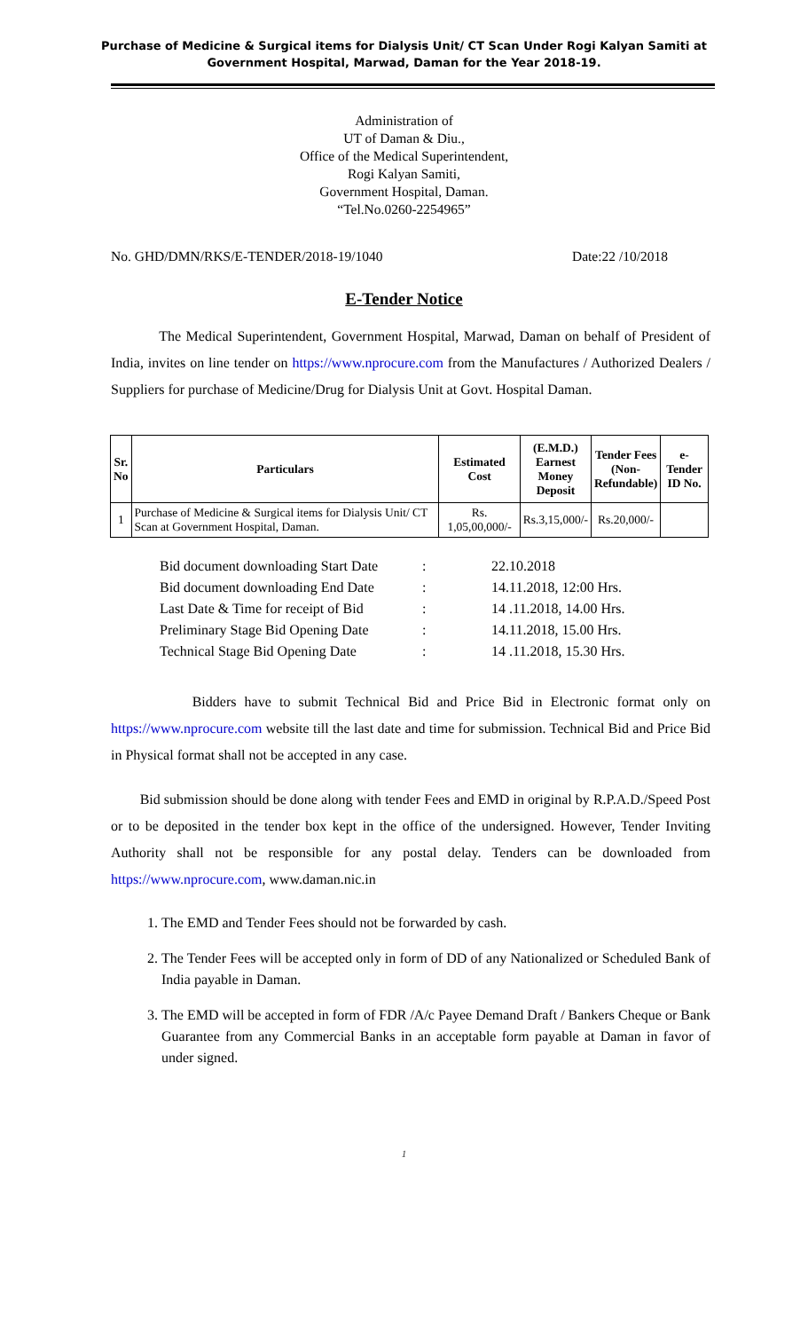Purchase of Medicine & Surgical items for Dialysis Unit/ CT Scan Under Rogi Kalyan Samiti at
Government Hospital, Marwad, Daman for the Year 2018-19.
Administration of
UT of Daman & Diu.,
Office of the Medical Superintendent,
Rogi Kalyan Samiti,
Government Hospital, Daman.
“Tel.No.0260-2254965”
No. GHD/DMN/RKS/E-TENDER/2018-19/1040 Date:22 /10/2018
E-Tender Notice
The Medical Superintendent, Government Hospital, Marwad, Daman on behalf of President of India, invites on line tender on https://www.nprocure.com from the Manufactures / Authorized Dealers / Suppliers for purchase of Medicine/Drug for Dialysis Unit at Govt. Hospital Daman.
| Sr. No | Particulars | Estimated Cost | (E.M.D.) Earnest Money Deposit | Tender Fees (Non- Refundable) | e-Tender ID No. |
| --- | --- | --- | --- | --- | --- |
| 1 | Purchase of Medicine & Surgical items for Dialysis Unit/ CT Scan at Government Hospital, Daman. | Rs. 1,05,00,000/- | Rs.3,15,000/- | Rs.20,000/- | |
Bid document downloading Start Date: 22.10.2018
Bid document downloading End Date: 14.11.2018, 12:00 Hrs.
Last Date & Time for receipt of Bid: 14 .11.2018, 14.00 Hrs.
Preliminary Stage Bid Opening Date: 14.11.2018, 15.00 Hrs.
Technical Stage Bid Opening Date: 14 .11.2018, 15.30 Hrs.
Bidders have to submit Technical Bid and Price Bid in Electronic format only on https://www.nprocure.com website till the last date and time for submission. Technical Bid and Price Bid in Physical format shall not be accepted in any case.
Bid submission should be done along with tender Fees and EMD in original by R.P.A.D./Speed Post or to be deposited in the tender box kept in the office of the undersigned. However, Tender Inviting Authority shall not be responsible for any postal delay. Tenders can be downloaded from https://www.nprocure.com, www.daman.nic.in
1. The EMD and Tender Fees should not be forwarded by cash.
2. The Tender Fees will be accepted only in form of DD of any Nationalized or Scheduled Bank of India payable in Daman.
3. The EMD will be accepted in form of FDR /A/c Payee Demand Draft / Bankers Cheque or Bank Guarantee from any Commercial Banks in an acceptable form payable at Daman in favor of under signed.
1